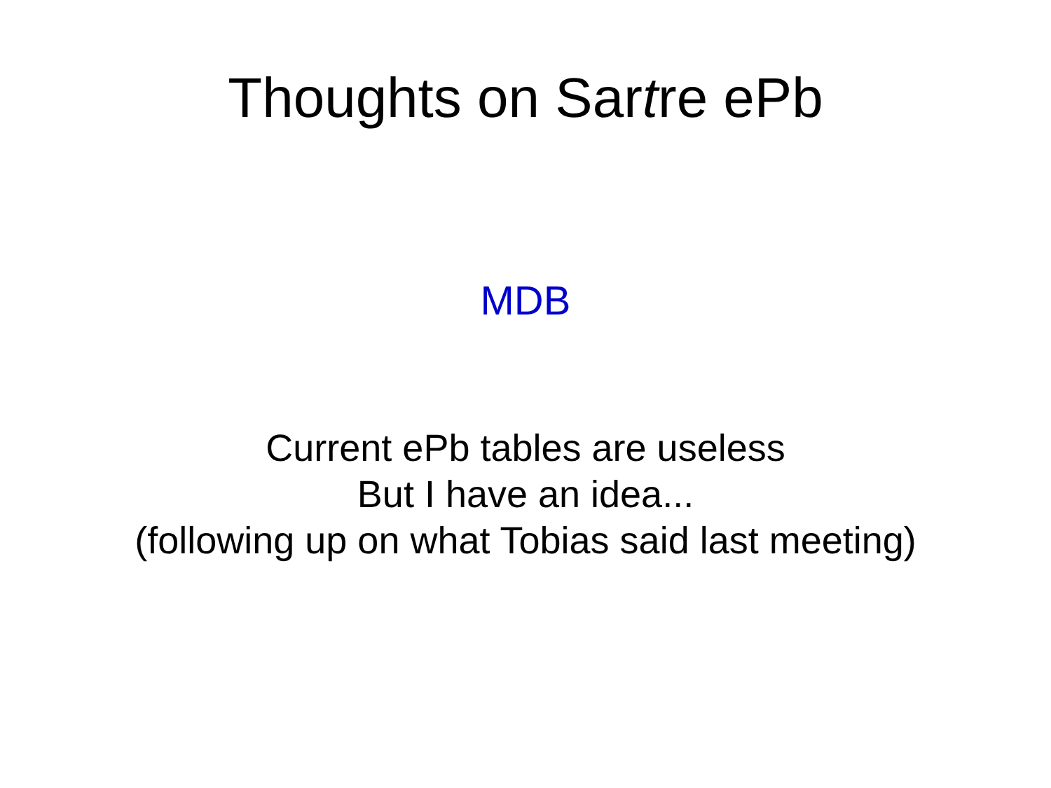Thoughts on Sartre ePb
MDB
Current ePb tables are useless
But I have an idea...
(following up on what Tobias said last meeting)